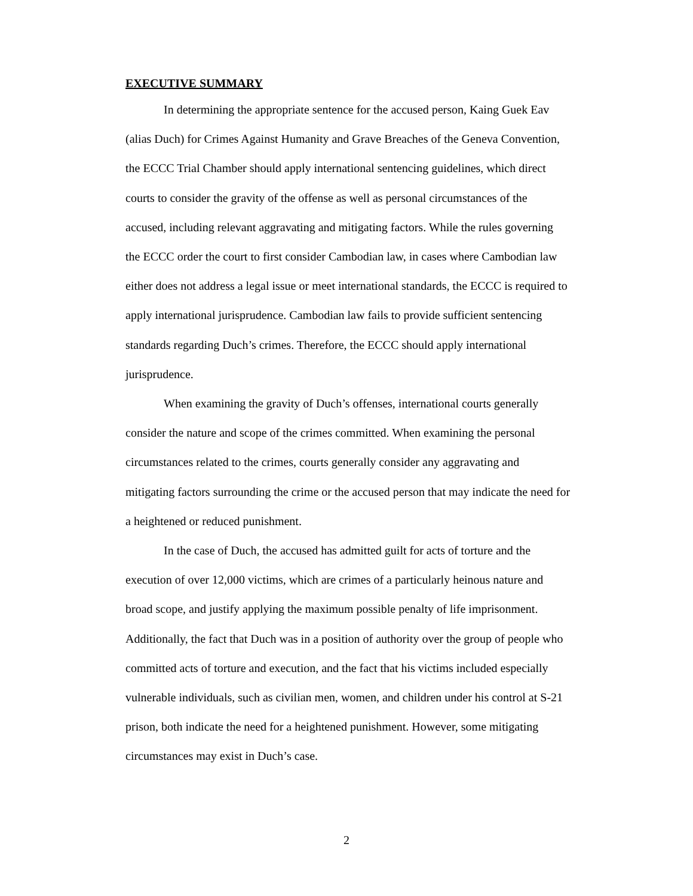EXECUTIVE SUMMARY
In determining the appropriate sentence for the accused person, Kaing Guek Eav (alias Duch) for Crimes Against Humanity and Grave Breaches of the Geneva Convention, the ECCC Trial Chamber should apply international sentencing guidelines, which direct courts to consider the gravity of the offense as well as personal circumstances of the accused, including relevant aggravating and mitigating factors. While the rules governing the ECCC order the court to first consider Cambodian law, in cases where Cambodian law either does not address a legal issue or meet international standards, the ECCC is required to apply international jurisprudence. Cambodian law fails to provide sufficient sentencing standards regarding Duch’s crimes. Therefore, the ECCC should apply international jurisprudence.
When examining the gravity of Duch’s offenses, international courts generally consider the nature and scope of the crimes committed. When examining the personal circumstances related to the crimes, courts generally consider any aggravating and mitigating factors surrounding the crime or the accused person that may indicate the need for a heightened or reduced punishment.
In the case of Duch, the accused has admitted guilt for acts of torture and the execution of over 12,000 victims, which are crimes of a particularly heinous nature and broad scope, and justify applying the maximum possible penalty of life imprisonment. Additionally, the fact that Duch was in a position of authority over the group of people who committed acts of torture and execution, and the fact that his victims included especially vulnerable individuals, such as civilian men, women, and children under his control at S-21 prison, both indicate the need for a heightened punishment. However, some mitigating circumstances may exist in Duch’s case.
2